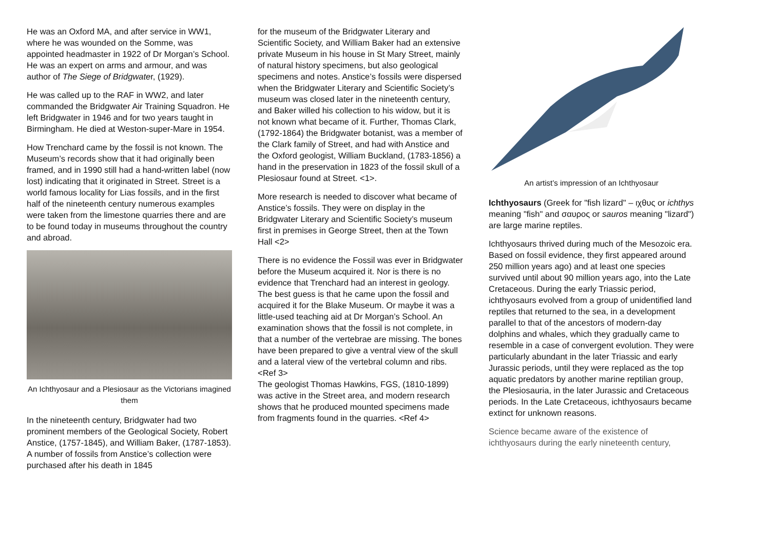He was an Oxford MA, and after service in WW1, where he was wounded on the Somme, was appointed headmaster in 1922 of Dr Morgan’s School. He was an expert on arms and armour, and was author of The Siege of Bridgwater, (1929).
He was called up to the RAF in WW2, and later commanded the Bridgwater Air Training Squadron. He left Bridgwater in 1946 and for two years taught in Birmingham. He died at Weston-super-Mare in 1954.
How Trenchard came by the fossil is not known. The Museum’s records show that it had originally been framed, and in 1990 still had a hand-written label (now lost) indicating that it originated in Street. Street is a world famous locality for Lias fossils, and in the first half of the nineteenth century numerous examples were taken from the limestone quarries there and are to be found today in museums throughout the country and abroad.
An Ichthyosaur and a Plesiosaur as the Victorians imagined them
In the nineteenth century, Bridgwater had two prominent members of the Geological Society, Robert Anstice, (1757-1845), and William Baker, (1787-1853). A number of fossils from Anstice’s collection were purchased after his death in 1845
for the museum of the Bridgwater Literary and Scientific Society, and William Baker had an extensive private Museum in his house in St Mary Street, mainly of natural history specimens, but also geological specimens and notes. Anstice’s fossils were dispersed when the Bridgwater Literary and Scientific Society’s museum was closed later in the nineteenth century, and Baker willed his collection to his widow, but it is not known what became of it. Further, Thomas Clark, (1792-1864) the Bridgwater botanist, was a member of the Clark family of Street, and had with Anstice and the Oxford geologist, William Buckland, (1783-1856) a hand in the preservation in 1823 of the fossil skull of a Plesiosaur found at Street. <1>.
More research is needed to discover what became of Anstice’s fossils. They were on display in the Bridgwater Literary and Scientific Society’s museum first in premises in George Street, then at the Town Hall <2>
There is no evidence the Fossil was ever in Bridgwater before the Museum acquired it. Nor is there is no evidence that Trenchard had an interest in geology. The best guess is that he came upon the fossil and acquired it for the Blake Museum. Or maybe it was a little-used teaching aid at Dr Morgan’s School. An examination shows that the fossil is not complete, in that a number of the vertebrae are missing. The bones have been prepared to give a ventral view of the skull and a lateral view of the vertebral column and ribs. <Ref 3>
The geologist Thomas Hawkins, FGS, (1810-1899) was active in the Street area, and modern research shows that he produced mounted specimens made from fragments found in the quarries. <Ref 4>
An artist’s impression of an Ichthyosaur
Ichthyosaurs (Greek for "fish lizard" – ιχθυς or ichthys meaning "fish" and σαυρος or sauros meaning "lizard") are large marine reptiles.
Ichthyosaurs thrived during much of the Mesozoic era. Based on fossil evidence, they first appeared around 250 million years ago) and at least one species survived until about 90 million years ago, into the Late Cretaceous. During the early Triassic period, ichthyosaurs evolved from a group of unidentified land reptiles that returned to the sea, in a development parallel to that of the ancestors of modern-day dolphins and whales, which they gradually came to resemble in a case of convergent evolution. They were particularly abundant in the later Triassic and early Jurassic periods, until they were replaced as the top aquatic predators by another marine reptilian group, the Plesiosauria, in the later Jurassic and Cretaceous periods. In the Late Cretaceous, ichthyosaurs became extinct for unknown reasons.
Science became aware of the existence of ichthyosaurs during the early nineteenth century,